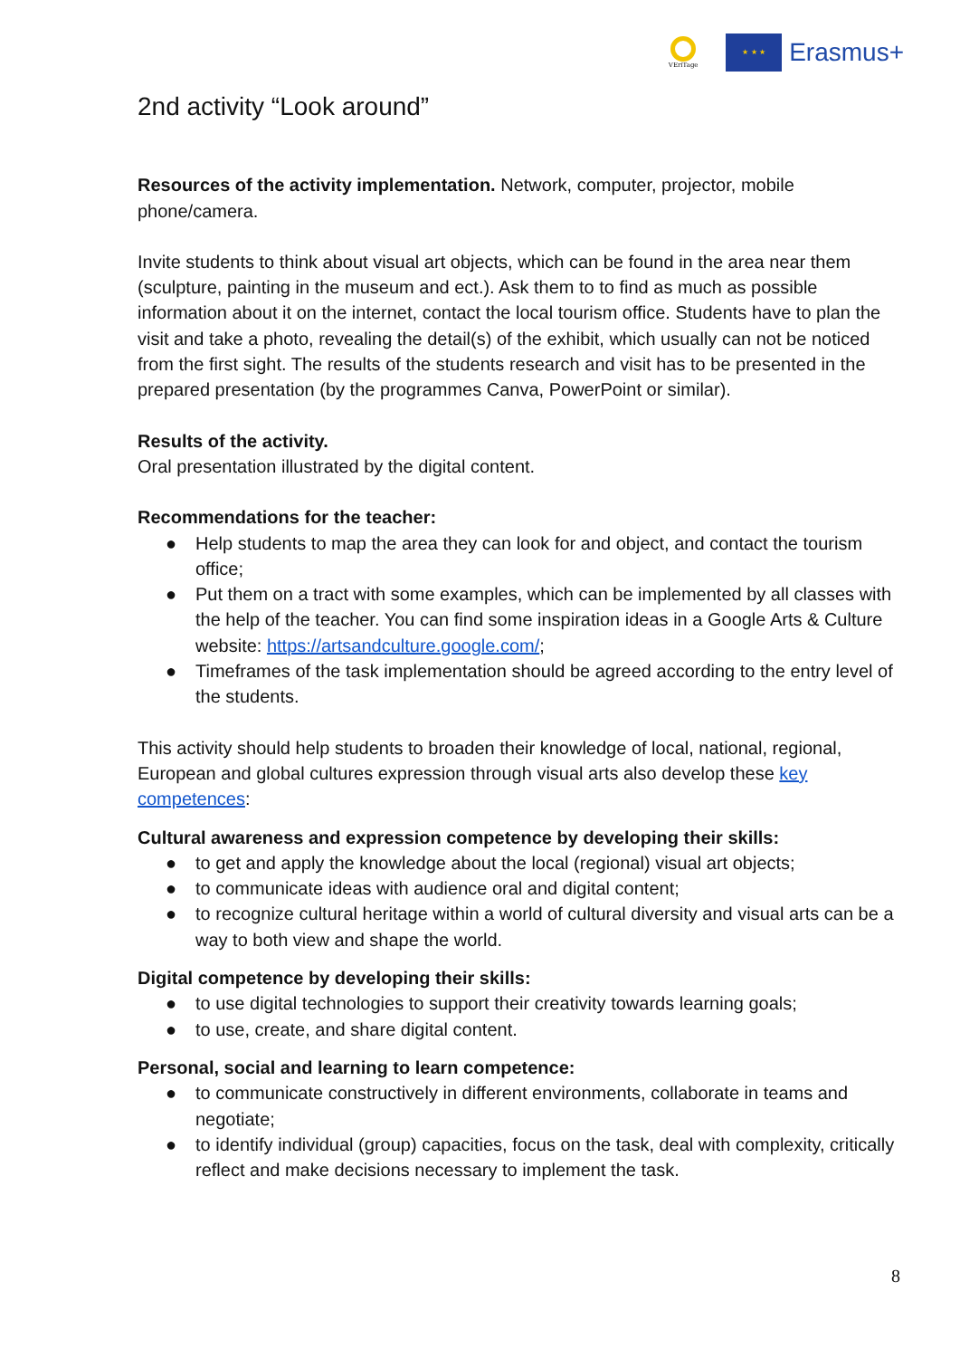VEriTage
★ ★ ★
Erasmus+
2nd activity “Look around”
Resources of the activity implementation. Network, computer, projector, mobile phone/camera.
Invite students to think about visual art objects, which can be found in the area near them (sculpture, painting in the museum and ect.). Ask them to to find as much as possible information about it on the internet, contact the local tourism office. Students have to plan the visit and take a photo, revealing the detail(s) of the exhibit, which usually can not be noticed from the first sight. The results of the students research and visit has to be presented in the prepared presentation (by the programmes Canva, PowerPoint or similar).
Results of the activity.
Oral presentation illustrated by the digital content.
Recommendations for the teacher:
● Help students to map the area they can look for and object, and contact the tourism office;
● Put them on a tract with some examples, which can be implemented by all classes with the help of the teacher. You can find some inspiration ideas in a Google Arts & Culture website: https://artsandculture.google.com/;
● Timeframes of the task implementation should be agreed according to the entry level of the students.
This activity should help students to broaden their knowledge of local, national, regional, European and global cultures expression through visual arts also develop these key competences:
Cultural awareness and expression competence by developing their skills:
● to get and apply the knowledge about the local (regional) visual art objects;
● to communicate ideas with audience oral and digital content;
● to recognize cultural heritage within a world of cultural diversity and visual arts can be a way to both view and shape the world.
Digital competence by developing their skills:
● to use digital technologies to support their creativity towards learning goals;
● to use, create, and share digital content.
Personal, social and learning to learn competence:
● to communicate constructively in different environments, collaborate in teams and negotiate;
● to identify individual (group) capacities, focus on the task, deal with complexity, critically reflect and make decisions necessary to implement the task.
8